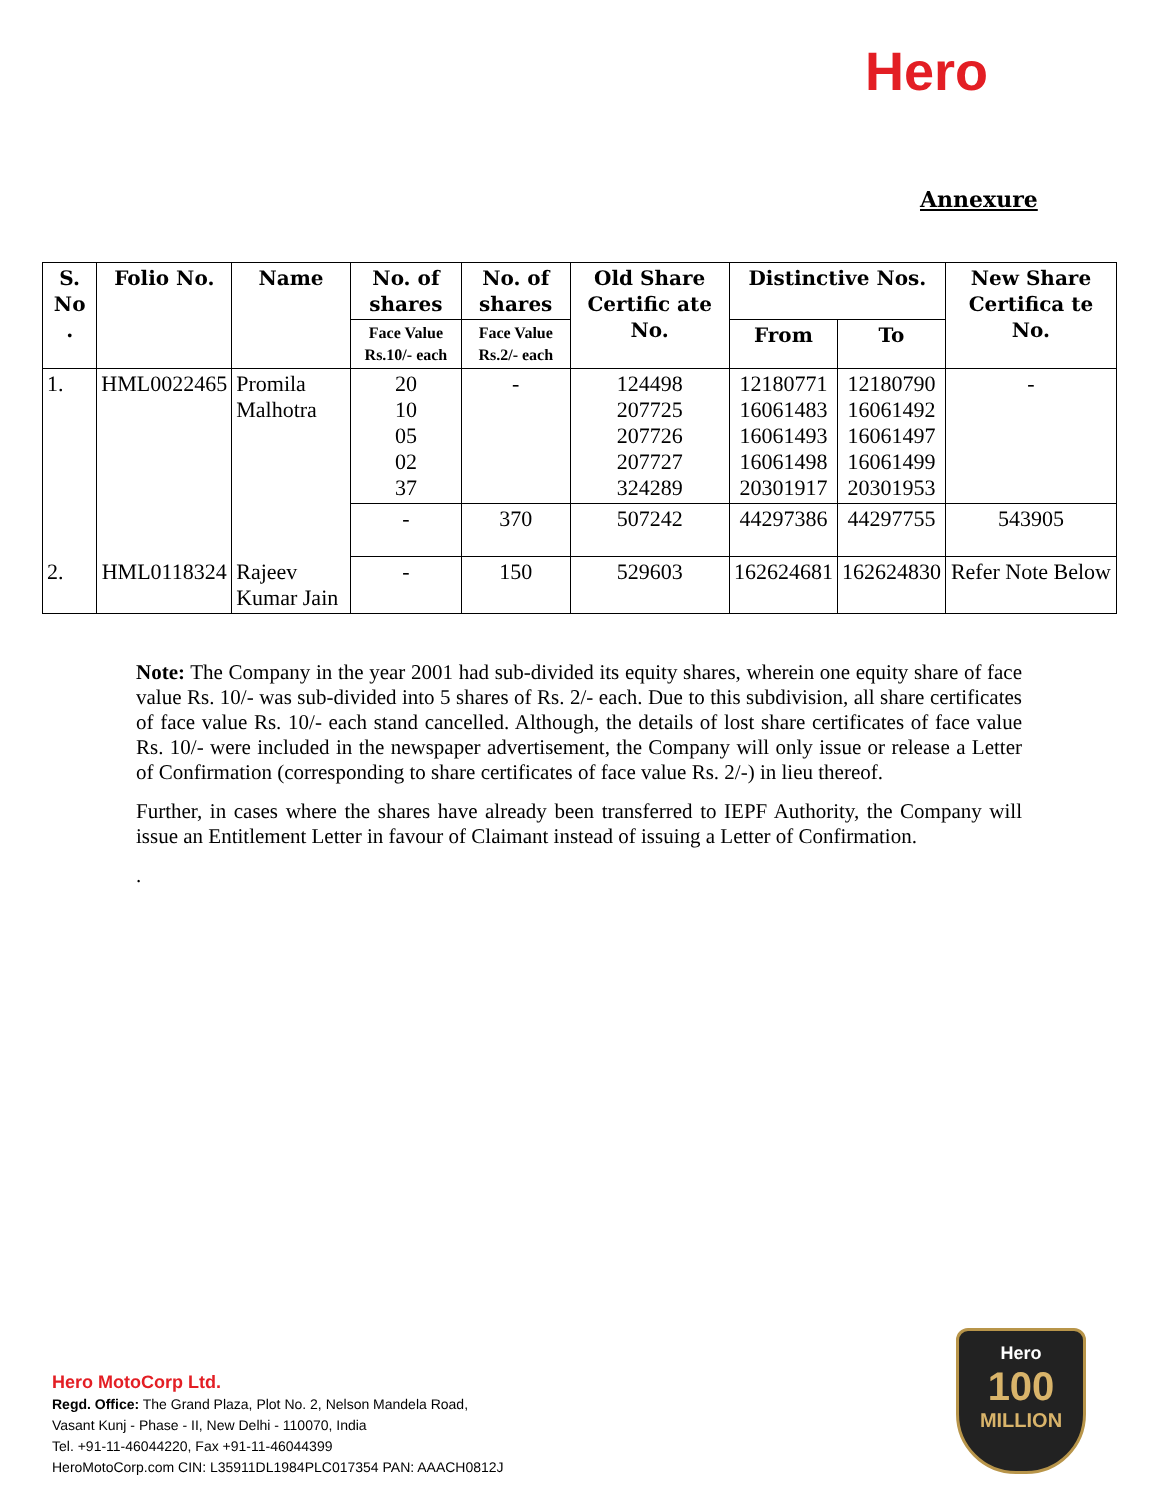Hero
Annexure
| S. No . | Folio No. | Name | No. of shares | No. of shares | Old Share Certific ate No. | Distinctive Nos. | | New Share Certifica te No. |
| --- | --- | --- | --- | --- | --- | --- | --- | --- |
| | | | Face Value Rs.10/- each | Face Value Rs.2/- each | | From | To | |
| 1. | HML0022465 | Promila Malhotra | 20 10 05 02 37 | - | 124498 207725 207726 207727 324289 | 12180771 16061483 16061493 16061498 20301917 | 12180790 16061492 16061497 16061499 20301953 | - |
| | | | - | 370 | 507242 | 44297386 | 44297755 | 543905 |
| 2. | HML0118324 | Rajeev Kumar Jain | - | 150 | 529603 | 162624681 | 162624830 | Refer Note Below |
Note: The Company in the year 2001 had sub-divided its equity shares, wherein one equity share of face value Rs. 10/- was sub-divided into 5 shares of Rs. 2/- each. Due to this subdivision, all share certificates of face value Rs. 10/- each stand cancelled. Although, the details of lost share certificates of face value Rs. 10/- were included in the newspaper advertisement, the Company will only issue or release a Letter of Confirmation (corresponding to share certificates of face value Rs. 2/-) in lieu thereof.
Further, in cases where the shares have already been transferred to IEPF Authority, the Company will issue an Entitlement Letter in favour of Claimant instead of issuing a Letter of Confirmation.
.
Hero MotoCorp Ltd.
Regd. Office: The Grand Plaza, Plot No. 2, Nelson Mandela Road,
Vasant Kunj - Phase - II, New Delhi - 110070, India
Tel. +91-11-46044220, Fax +91-11-46044399
HeroMotoCorp.com CIN: L35911DL1984PLC017354 PAN: AAACH0812J
Hero
100
MILLION